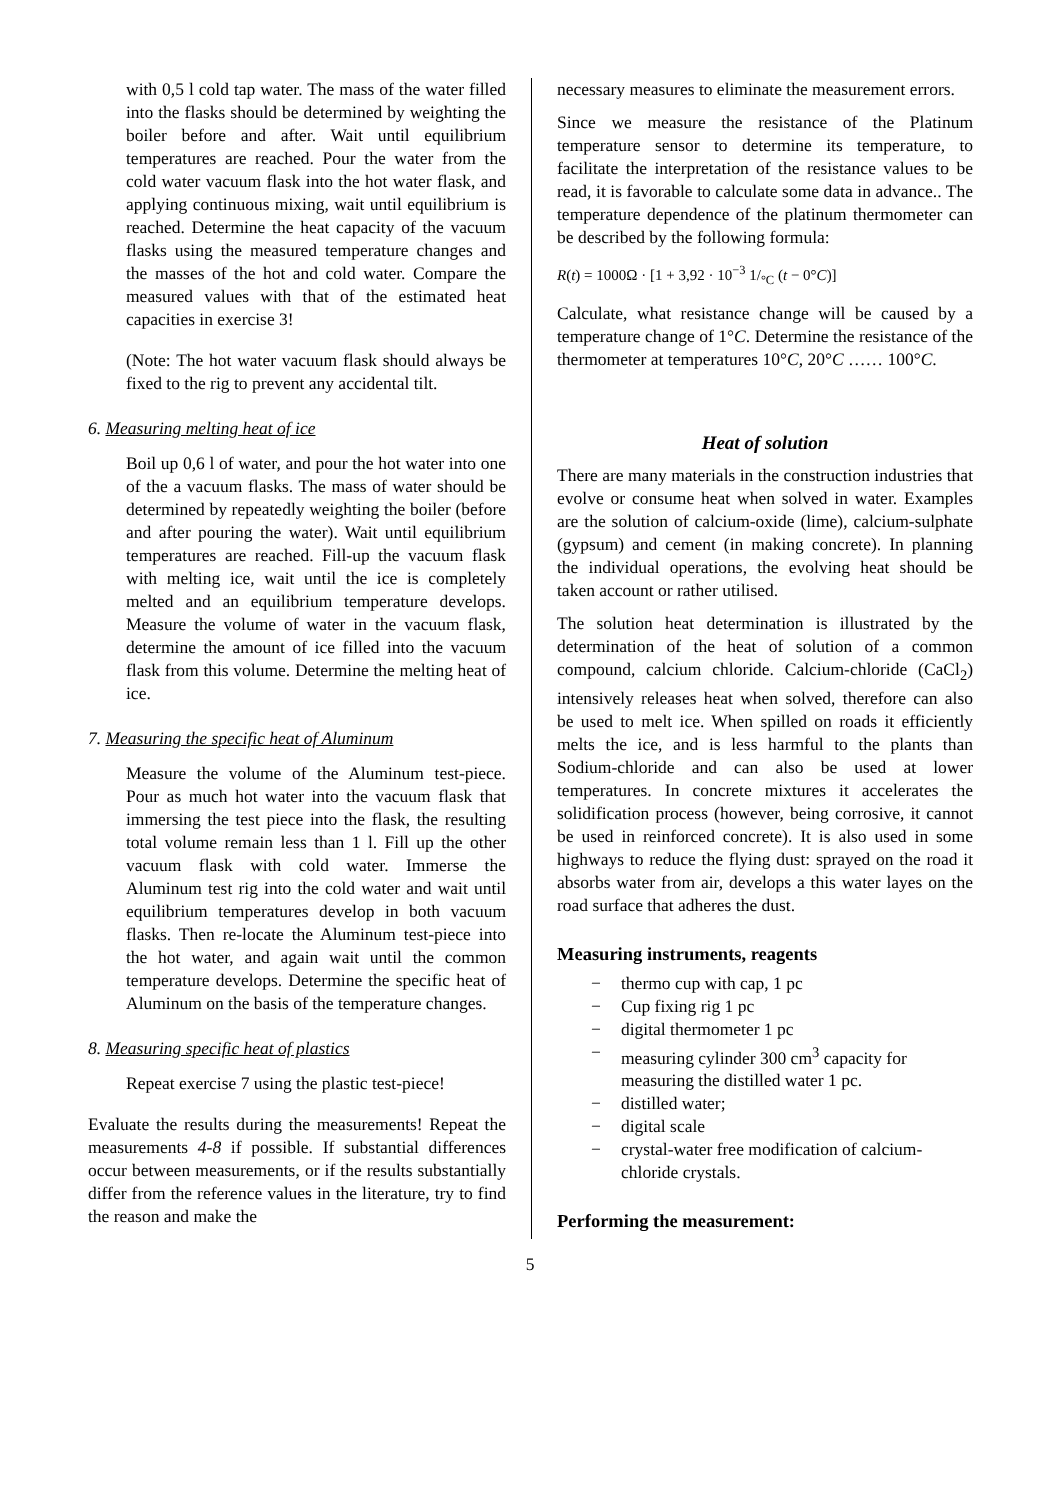with 0,5 l cold tap water. The mass of the water filled into the flasks should be determined by weighting the boiler before and after. Wait until equilibrium temperatures are reached. Pour the water from the cold water vacuum flask into the hot water flask, and applying continuous mixing, wait until equilibrium is reached. Determine the heat capacity of the vacuum flasks using the measured temperature changes and the masses of the hot and cold water. Compare the measured values with that of the estimated heat capacities in exercise 3!
(Note: The hot water vacuum flask should always be fixed to the rig to prevent any accidental tilt.
6. Measuring melting heat of ice
Boil up 0,6 l of water, and pour the hot water into one of the a vacuum flasks. The mass of water should be determined by repeatedly weighting the boiler (before and after pouring the water). Wait until equilibrium temperatures are reached. Fill-up the vacuum flask with melting ice, wait until the ice is completely melted and an equilibrium temperature develops. Measure the volume of water in the vacuum flask, determine the amount of ice filled into the vacuum flask from this volume. Determine the melting heat of ice.
7. Measuring the specific heat of Aluminum
Measure the volume of the Aluminum test-piece. Pour as much hot water into the vacuum flask that immersing the test piece into the flask, the resulting total volume remain less than 1 l. Fill up the other vacuum flask with cold water. Immerse the Aluminum test rig into the cold water and wait until equilibrium temperatures develop in both vacuum flasks. Then re-locate the Aluminum test-piece into the hot water, and again wait until the common temperature develops. Determine the specific heat of Aluminum on the basis of the temperature changes.
8. Measuring specific heat of plastics
Repeat exercise 7 using the plastic test-piece!
Evaluate the results during the measurements! Repeat the measurements 4-8 if possible. If substantial differences occur between measurements, or if the results substantially differ from the reference values in the literature, try to find the reason and make the
necessary measures to eliminate the measurement errors.
Since we measure the resistance of the Platinum temperature sensor to determine its temperature, to facilitate the interpretation of the resistance values to be read, it is favorable to calculate some data in advance.. The temperature dependence of the platinum thermometer can be described by the following formula:
R(t) = 1000Ω · [1 + 3,92 · 10<sup>−3</sup> 1/<sub>°C</sub> (t − 0°C)]
Calculate, what resistance change will be caused by a temperature change of 1°C. Determine the resistance of the thermometer at temperatures 10°C, 20°C …… 100°C.
Heat of solution
There are many materials in the construction industries that evolve or consume heat when solved in water. Examples are the solution of calcium-oxide (lime), calcium-sulphate (gypsum) and cement (in making concrete). In planning the individual operations, the evolving heat should be taken account or rather utilised.
The solution heat determination is illustrated by the determination of the heat of solution of a common compound, calcium chloride. Calcium-chloride (CaCl<sub>2</sub>) intensively releases heat when solved, therefore can also be used to melt ice. When spilled on roads it efficiently melts the ice, and is less harmful to the plants than Sodium-chloride and can also be used at lower temperatures. In concrete mixtures it accelerates the solidification process (however, being corrosive, it cannot be used in reinforced concrete). It is also used in some highways to reduce the flying dust: sprayed on the road it absorbs water from air, develops a this water layes on the road surface that adheres the dust.
Measuring instruments, reagents
− thermo cup with cap, 1 pc
− Cup fixing rig 1 pc
− digital thermometer 1 pc
− measuring cylinder 300 cm<sup>3</sup> capacity for measuring the distilled water 1 pc.
− distilled water;
− digital scale
− crystal-water free modification of calcium-chloride crystals.
Performing the measurement:
5